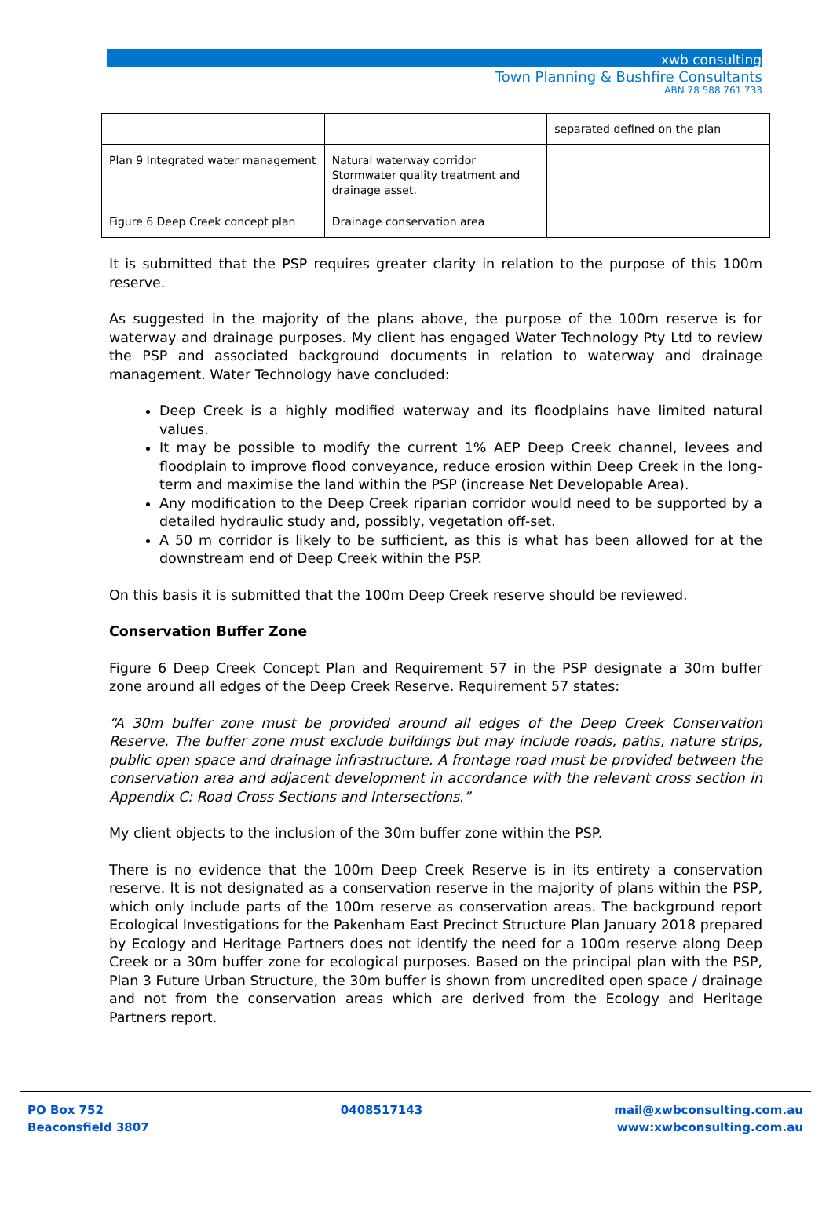xwb consulting
Town Planning & Bushfire Consultants
ABN 78 588 761 733
| | | separated defined on the plan |
| Plan 9 Integrated water management | Natural waterway corridor Stormwater quality treatment and drainage asset. | |
| Figure 6 Deep Creek concept plan | Drainage conservation area | |
It is submitted that the PSP requires greater clarity in relation to the purpose of this 100m reserve.
As suggested in the majority of the plans above, the purpose of the 100m reserve is for waterway and drainage purposes. My client has engaged Water Technology Pty Ltd to review the PSP and associated background documents in relation to waterway and drainage management. Water Technology have concluded:
Deep Creek is a highly modified waterway and its floodplains have limited natural values.
It may be possible to modify the current 1% AEP Deep Creek channel, levees and floodplain to improve flood conveyance, reduce erosion within Deep Creek in the long-term and maximise the land within the PSP (increase Net Developable Area).
Any modification to the Deep Creek riparian corridor would need to be supported by a detailed hydraulic study and, possibly, vegetation off-set.
A 50 m corridor is likely to be sufficient, as this is what has been allowed for at the downstream end of Deep Creek within the PSP.
On this basis it is submitted that the 100m Deep Creek reserve should be reviewed.
Conservation Buffer Zone
Figure 6 Deep Creek Concept Plan and Requirement 57 in the PSP designate a 30m buffer zone around all edges of the Deep Creek Reserve. Requirement 57 states:
“A 30m buffer zone must be provided around all edges of the Deep Creek Conservation Reserve. The buffer zone must exclude buildings but may include roads, paths, nature strips, public open space and drainage infrastructure. A frontage road must be provided between the conservation area and adjacent development in accordance with the relevant cross section in Appendix C: Road Cross Sections and Intersections.”
My client objects to the inclusion of the 30m buffer zone within the PSP.
There is no evidence that the 100m Deep Creek Reserve is in its entirety a conservation reserve. It is not designated as a conservation reserve in the majority of plans within the PSP, which only include parts of the 100m reserve as conservation areas. The background report Ecological Investigations for the Pakenham East Precinct Structure Plan January 2018 prepared by Ecology and Heritage Partners does not identify the need for a 100m reserve along Deep Creek or a 30m buffer zone for ecological purposes. Based on the principal plan with the PSP, Plan 3 Future Urban Structure, the 30m buffer is shown from uncredited open space / drainage and not from the conservation areas which are derived from the Ecology and Heritage Partners report.
PO Box 752
Beaconsfield 3807
0408517143 mail@xwbconsulting.com.au
www:xwbconsulting.com.au